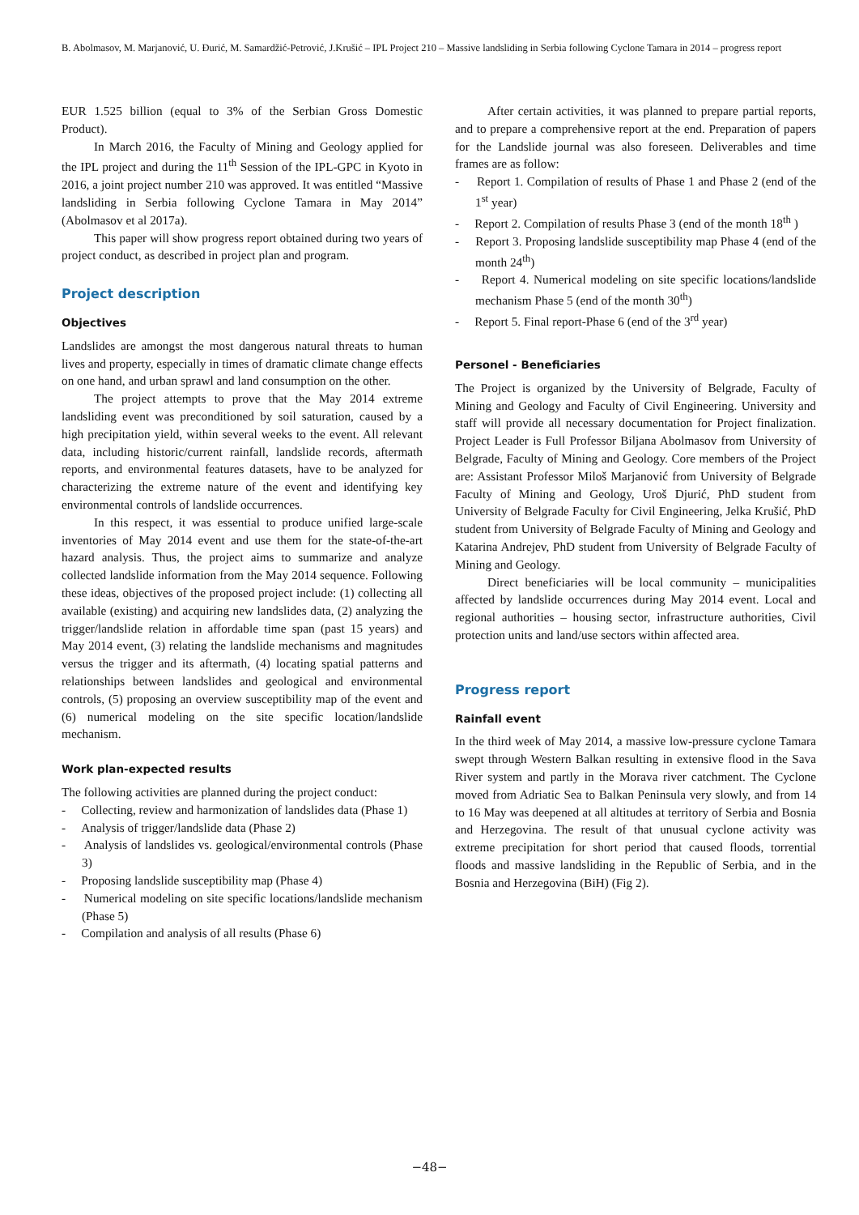B. Abolmasov, M. Marjanović, U. Đurić, M. Samardžić-Petrović, J.Krušić – IPL Project 210 – Massive landsliding in Serbia following Cyclone Tamara in 2014 – progress report
EUR 1.525 billion (equal to 3% of the Serbian Gross Domestic Product).
In March 2016, the Faculty of Mining and Geology applied for the IPL project and during the 11<sup>th</sup> Session of the IPL-GPC in Kyoto in 2016, a joint project number 210 was approved. It was entitled “Massive landsliding in Serbia following Cyclone Tamara in May 2014” (Abolmasov et al 2017a).
This paper will show progress report obtained during two years of project conduct, as described in project plan and program.
Project description
Objectives
Landslides are amongst the most dangerous natural threats to human lives and property, especially in times of dramatic climate change effects on one hand, and urban sprawl and land consumption on the other.
The project attempts to prove that the May 2014 extreme landsliding event was preconditioned by soil saturation, caused by a high precipitation yield, within several weeks to the event. All relevant data, including historic/current rainfall, landslide records, aftermath reports, and environmental features datasets, have to be analyzed for characterizing the extreme nature of the event and identifying key environmental controls of landslide occurrences.
In this respect, it was essential to produce unified large-scale inventories of May 2014 event and use them for the state-of-the-art hazard analysis. Thus, the project aims to summarize and analyze collected landslide information from the May 2014 sequence. Following these ideas, objectives of the proposed project include: (1) collecting all available (existing) and acquiring new landslides data, (2) analyzing the trigger/landslide relation in affordable time span (past 15 years) and May 2014 event, (3) relating the landslide mechanisms and magnitudes versus the trigger and its aftermath, (4) locating spatial patterns and relationships between landslides and geological and environmental controls, (5) proposing an overview susceptibility map of the event and (6) numerical modeling on the site specific location/landslide mechanism.
Work plan-expected results
The following activities are planned during the project conduct:
- Collecting, review and harmonization of landslides data (Phase 1)
- Analysis of trigger/landslide data (Phase 2)
- Analysis of landslides vs. geological/environmental controls (Phase 3)
- Proposing landslide susceptibility map (Phase 4)
- Numerical modeling on site specific locations/landslide mechanism (Phase 5)
- Compilation and analysis of all results (Phase 6)
After certain activities, it was planned to prepare partial reports, and to prepare a comprehensive report at the end. Preparation of papers for the Landslide journal was also foreseen. Deliverables and time frames are as follow:
- Report 1. Compilation of results of Phase 1 and Phase 2 (end of the 1<sup>st</sup> year)
- Report 2. Compilation of results Phase 3 (end of the month 18<sup>th</sup> )
- Report 3. Proposing landslide susceptibility map Phase 4 (end of the month 24<sup>th</sup>)
- Report 4. Numerical modeling on site specific locations/landslide mechanism Phase 5 (end of the month 30<sup>th</sup>)
- Report 5. Final report-Phase 6 (end of the 3<sup>rd</sup> year)
Personel - Beneficiaries
The Project is organized by the University of Belgrade, Faculty of Mining and Geology and Faculty of Civil Engineering. University and staff will provide all necessary documentation for Project finalization. Project Leader is Full Professor Biljana Abolmasov from University of Belgrade, Faculty of Mining and Geology. Core members of the Project are: Assistant Professor Miloš Marjanović from University of Belgrade Faculty of Mining and Geology, Uroš Djurić, PhD student from University of Belgrade Faculty for Civil Engineering, Jelka Krušić, PhD student from University of Belgrade Faculty of Mining and Geology and Katarina Andrejev, PhD student from University of Belgrade Faculty of Mining and Geology.
Direct beneficiaries will be local community – municipalities affected by landslide occurrences during May 2014 event. Local and regional authorities – housing sector, infrastructure authorities, Civil protection units and land/use sectors within affected area.
Progress report
Rainfall event
In the third week of May 2014, a massive low-pressure cyclone Tamara swept through Western Balkan resulting in extensive flood in the Sava River system and partly in the Morava river catchment. The Cyclone moved from Adriatic Sea to Balkan Peninsula very slowly, and from 14 to 16 May was deepened at all altitudes at territory of Serbia and Bosnia and Herzegovina. The result of that unusual cyclone activity was extreme precipitation for short period that caused floods, torrential floods and massive landsliding in the Republic of Serbia, and in the Bosnia and Herzegovina (BiH) (Fig 2).
−48−